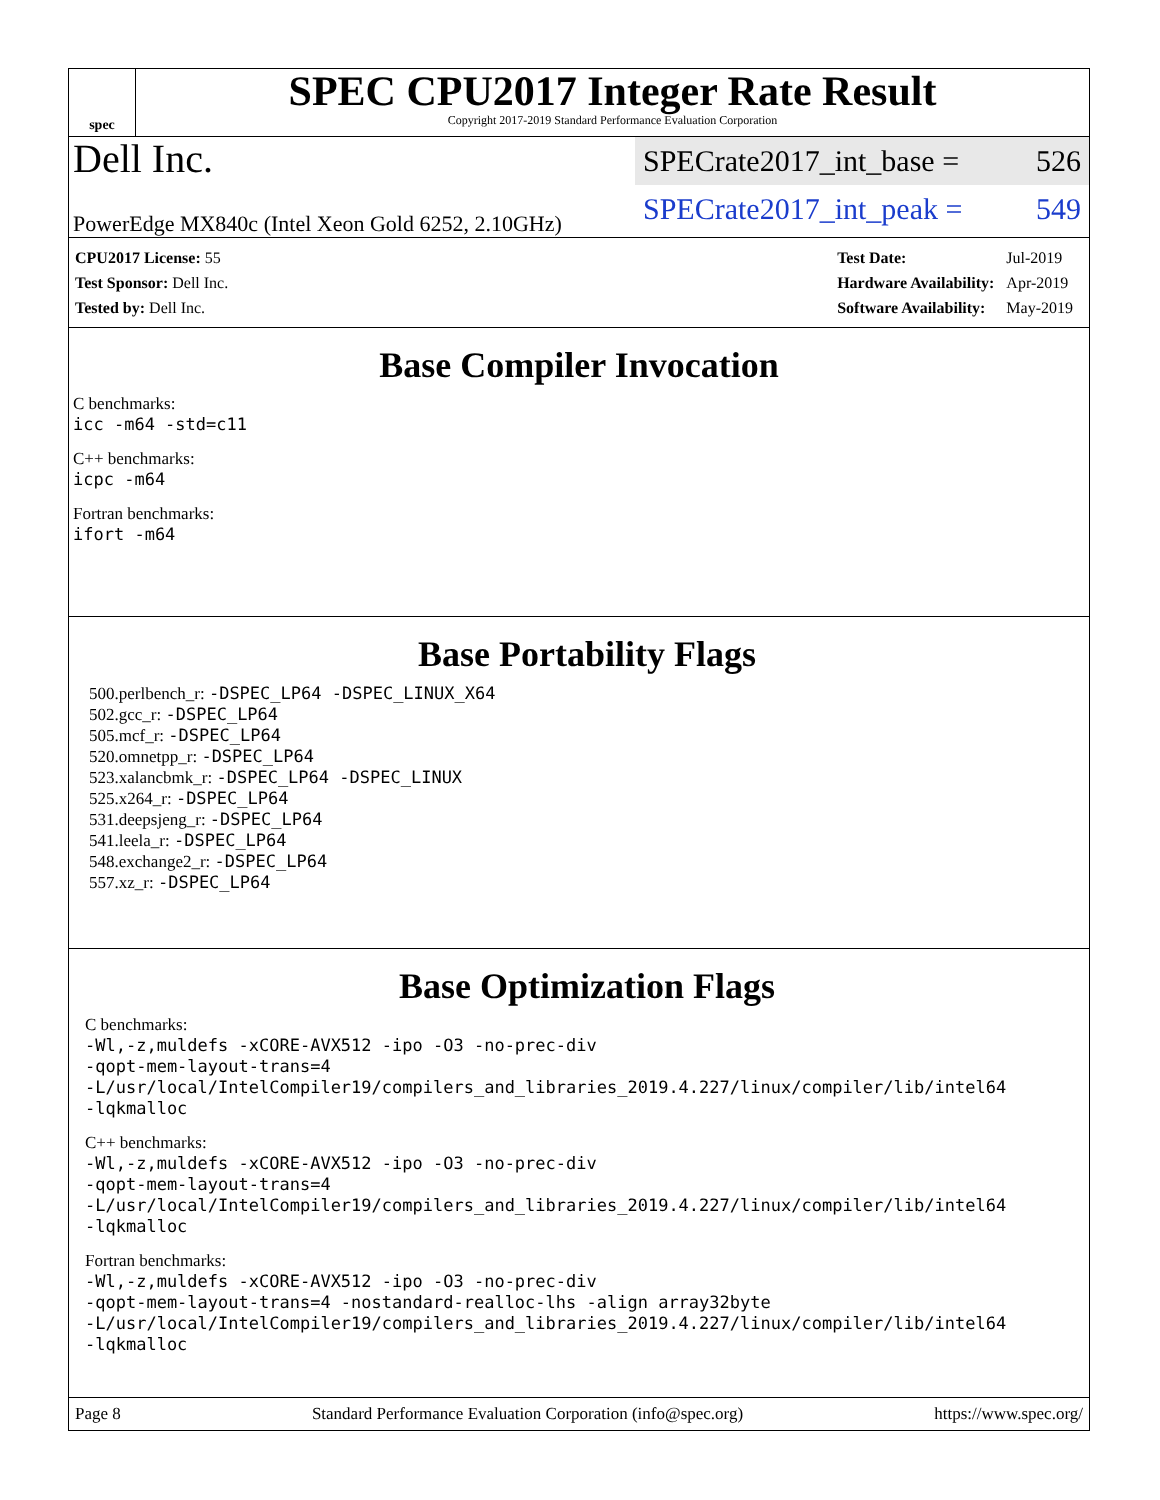spec
SPEC CPU2017 Integer Rate Result
Copyright 2017-2019 Standard Performance Evaluation Corporation
Dell Inc.
PowerEdge MX840c (Intel Xeon Gold 6252, 2.10GHz)
SPECrate2017_int_base = 526
SPECrate2017_int_peak = 549
| CPU2017 License: 55 |
| Test Sponsor: Dell Inc. |
| Tested by: Dell Inc. |
| Test Date: | Jul-2019 |
| Hardware Availability: | Apr-2019 |
| Software Availability: | May-2019 |
Base Compiler Invocation
C benchmarks:
icc -m64 -std=c11
C++ benchmarks:
icpc -m64
Fortran benchmarks:
ifort -m64
Base Portability Flags
500.perlbench_r: -DSPEC_LP64 -DSPEC_LINUX_X64
502.gcc_r: -DSPEC_LP64
505.mcf_r: -DSPEC_LP64
520.omnetpp_r: -DSPEC_LP64
523.xalancbmk_r: -DSPEC_LP64 -DSPEC_LINUX
525.x264_r: -DSPEC_LP64
531.deepsjeng_r: -DSPEC_LP64
541.leela_r: -DSPEC_LP64
548.exchange2_r: -DSPEC_LP64
557.xz_r: -DSPEC_LP64
Base Optimization Flags
C benchmarks:
-Wl,-z,muldefs -xCORE-AVX512 -ipo -O3 -no-prec-div
-qopt-mem-layout-trans=4
-L/usr/local/IntelCompiler19/compilers_and_libraries_2019.4.227/linux/compiler/lib/intel64
-lqkmalloc
C++ benchmarks:
-Wl,-z,muldefs -xCORE-AVX512 -ipo -O3 -no-prec-div
-qopt-mem-layout-trans=4
-L/usr/local/IntelCompiler19/compilers_and_libraries_2019.4.227/linux/compiler/lib/intel64
-lqkmalloc
Fortran benchmarks:
-Wl,-z,muldefs -xCORE-AVX512 -ipo -O3 -no-prec-div
-qopt-mem-layout-trans=4 -nostandard-realloc-lhs -align array32byte
-L/usr/local/IntelCompiler19/compilers_and_libraries_2019.4.227/linux/compiler/lib/intel64
-lqkmalloc
Page 8 Standard Performance Evaluation Corporation (info@spec.org) https://www.spec.org/